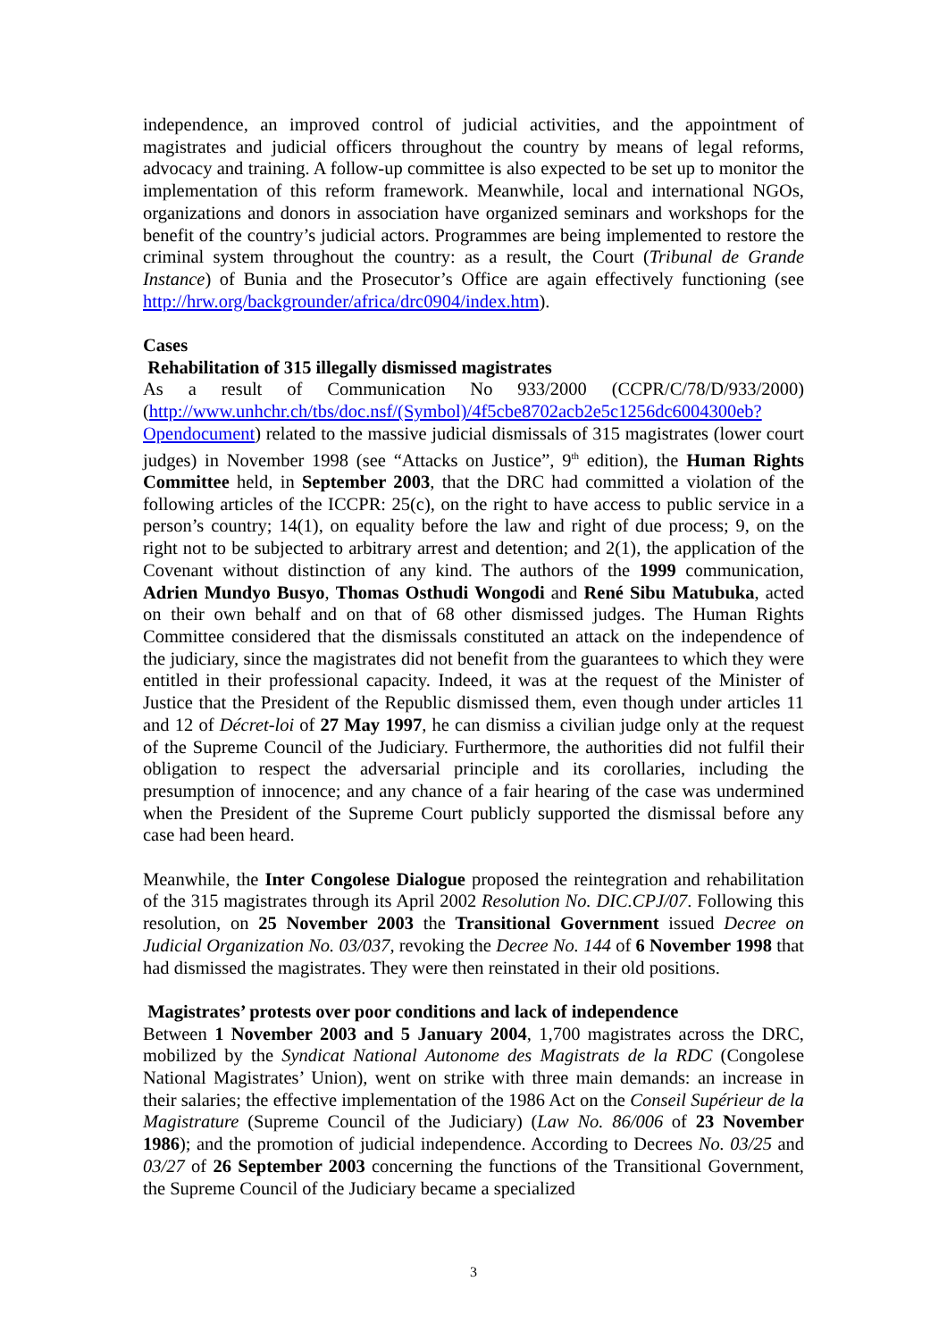independence, an improved control of judicial activities, and the appointment of magistrates and judicial officers throughout the country by means of legal reforms, advocacy and training. A follow-up committee is also expected to be set up to monitor the implementation of this reform framework. Meanwhile, local and international NGOs, organizations and donors in association have organized seminars and workshops for the benefit of the country’s judicial actors. Programmes are being implemented to restore the criminal system throughout the country: as a result, the Court (Tribunal de Grande Instance) of Bunia and the Prosecutor’s Office are again effectively functioning (see http://hrw.org/backgrounder/africa/drc0904/index.htm).
Cases
Rehabilitation of 315 illegally dismissed magistrates
As a result of Communication No 933/2000 (CCPR/C/78/D/933/2000) (http://www.unhchr.ch/tbs/doc.nsf/(Symbol)/4f5cbe8702acb2e5c1256dc6004300eb?Opendocument) related to the massive judicial dismissals of 315 magistrates (lower court judges) in November 1998 (see “Attacks on Justice”, 9<sup>th</sup> edition), the Human Rights Committee held, in September 2003, that the DRC had committed a violation of the following articles of the ICCPR: 25(c), on the right to have access to public service in a person’s country; 14(1), on equality before the law and right of due process; 9, on the right not to be subjected to arbitrary arrest and detention; and 2(1), the application of the Covenant without distinction of any kind. The authors of the 1999 communication, Adrien Mundyo Busyo, Thomas Osthudi Wongodi and René Sibu Matubuka, acted on their own behalf and on that of 68 other dismissed judges. The Human Rights Committee considered that the dismissals constituted an attack on the independence of the judiciary, since the magistrates did not benefit from the guarantees to which they were entitled in their professional capacity. Indeed, it was at the request of the Minister of Justice that the President of the Republic dismissed them, even though under articles 11 and 12 of Décret-loi of 27 May 1997, he can dismiss a civilian judge only at the request of the Supreme Council of the Judiciary. Furthermore, the authorities did not fulfil their obligation to respect the adversarial principle and its corollaries, including the presumption of innocence; and any chance of a fair hearing of the case was undermined when the President of the Supreme Court publicly supported the dismissal before any case had been heard.
Meanwhile, the Inter Congolese Dialogue proposed the reintegration and rehabilitation of the 315 magistrates through its April 2002 Resolution No. DIC.CPJ/07. Following this resolution, on 25 November 2003 the Transitional Government issued Decree on Judicial Organization No. 03/037, revoking the Decree No. 144 of 6 November 1998 that had dismissed the magistrates. They were then reinstated in their old positions.
Magistrates’ protests over poor conditions and lack of independence
Between 1 November 2003 and 5 January 2004, 1,700 magistrates across the DRC, mobilized by the Syndicat National Autonome des Magistrats de la RDC (Congolese National Magistrates’ Union), went on strike with three main demands: an increase in their salaries; the effective implementation of the 1986 Act on the Conseil Supérieur de la Magistrature (Supreme Council of the Judiciary) (Law No. 86/006 of 23 November 1986); and the promotion of judicial independence. According to Decrees No. 03/25 and 03/27 of 26 September 2003 concerning the functions of the Transitional Government, the Supreme Council of the Judiciary became a specialized
3